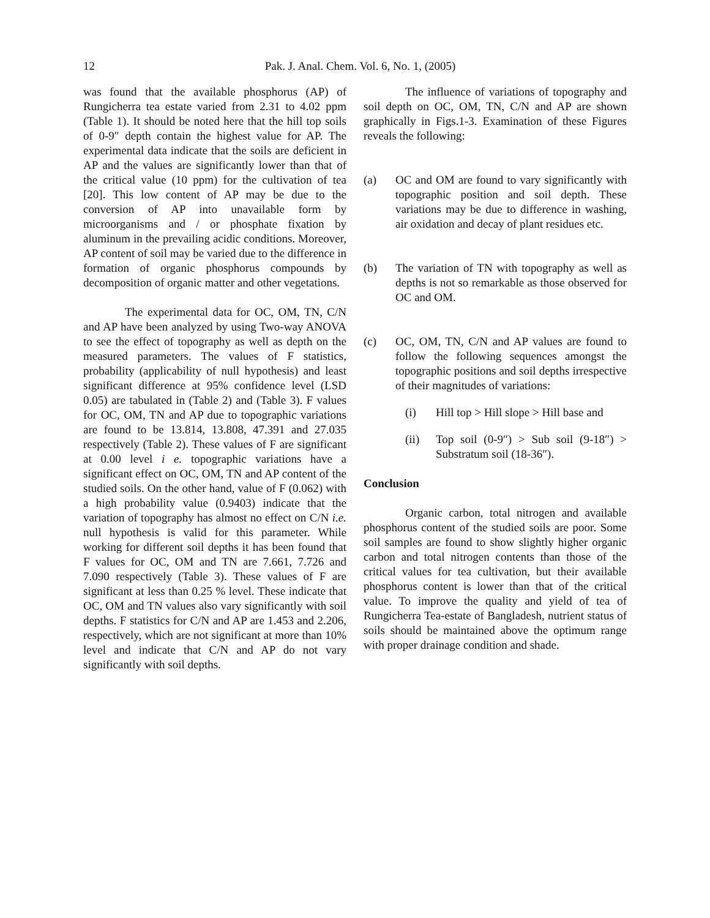12
Pak. J. Anal. Chem. Vol. 6, No. 1, (2005)
was found that the available phosphorus (AP) of Rungicherra tea estate varied from 2.31 to 4.02 ppm (Table 1). It should be noted here that the hill top soils of 0-9″ depth contain the highest value for AP. The experimental data indicate that the soils are deficient in AP and the values are significantly lower than that of the critical value (10 ppm) for the cultivation of tea [20]. This low content of AP may be due to the conversion of AP into unavailable form by microorganisms and / or phosphate fixation by aluminum in the prevailing acidic conditions. Moreover, AP content of soil may be varied due to the difference in formation of organic phosphorus compounds by decomposition of organic matter and other vegetations.
The experimental data for OC, OM, TN, C/N and AP have been analyzed by using Two-way ANOVA to see the effect of topography as well as depth on the measured parameters. The values of F statistics, probability (applicability of null hypothesis) and least significant difference at 95% confidence level (LSD 0.05) are tabulated in (Table 2) and (Table 3). F values for OC, OM, TN and AP due to topographic variations are found to be 13.814, 13.808, 47.391 and 27.035 respectively (Table 2). These values of F are significant at 0.00 level i e. topographic variations have a significant effect on OC, OM, TN and AP content of the studied soils. On the other hand, value of F (0.062) with a high probability value (0.9403) indicate that the variation of topography has almost no effect on C/N i.e. null hypothesis is valid for this parameter. While working for different soil depths it has been found that F values for OC, OM and TN are 7.661, 7.726 and 7.090 respectively (Table 3). These values of F are significant at less than 0.25 % level. These indicate that OC, OM and TN values also vary significantly with soil depths. F statistics for C/N and AP are 1.453 and 2.206, respectively, which are not significant at more than 10% level and indicate that C/N and AP do not vary significantly with soil depths.
The influence of variations of topography and soil depth on OC, OM, TN, C/N and AP are shown graphically in Figs.1-3. Examination of these Figures reveals the following:
(a) OC and OM are found to vary significantly with topographic position and soil depth. These variations may be due to difference in washing, air oxidation and decay of plant residues etc.
(b) The variation of TN with topography as well as depths is not so remarkable as those observed for OC and OM.
(c) OC, OM, TN, C/N and AP values are found to follow the following sequences amongst the topographic positions and soil depths irrespective of their magnitudes of variations:
(i) Hill top > Hill slope > Hill base and
(ii) Top soil (0-9″) > Sub soil (9-18″) > Substratum soil (18-36″).
Conclusion
Organic carbon, total nitrogen and available phosphorus content of the studied soils are poor. Some soil samples are found to show slightly higher organic carbon and total nitrogen contents than those of the critical values for tea cultivation, but their available phosphorus content is lower than that of the critical value. To improve the quality and yield of tea of Rungicherra Tea-estate of Bangladesh, nutrient status of soils should be maintained above the optimum range with proper drainage condition and shade.